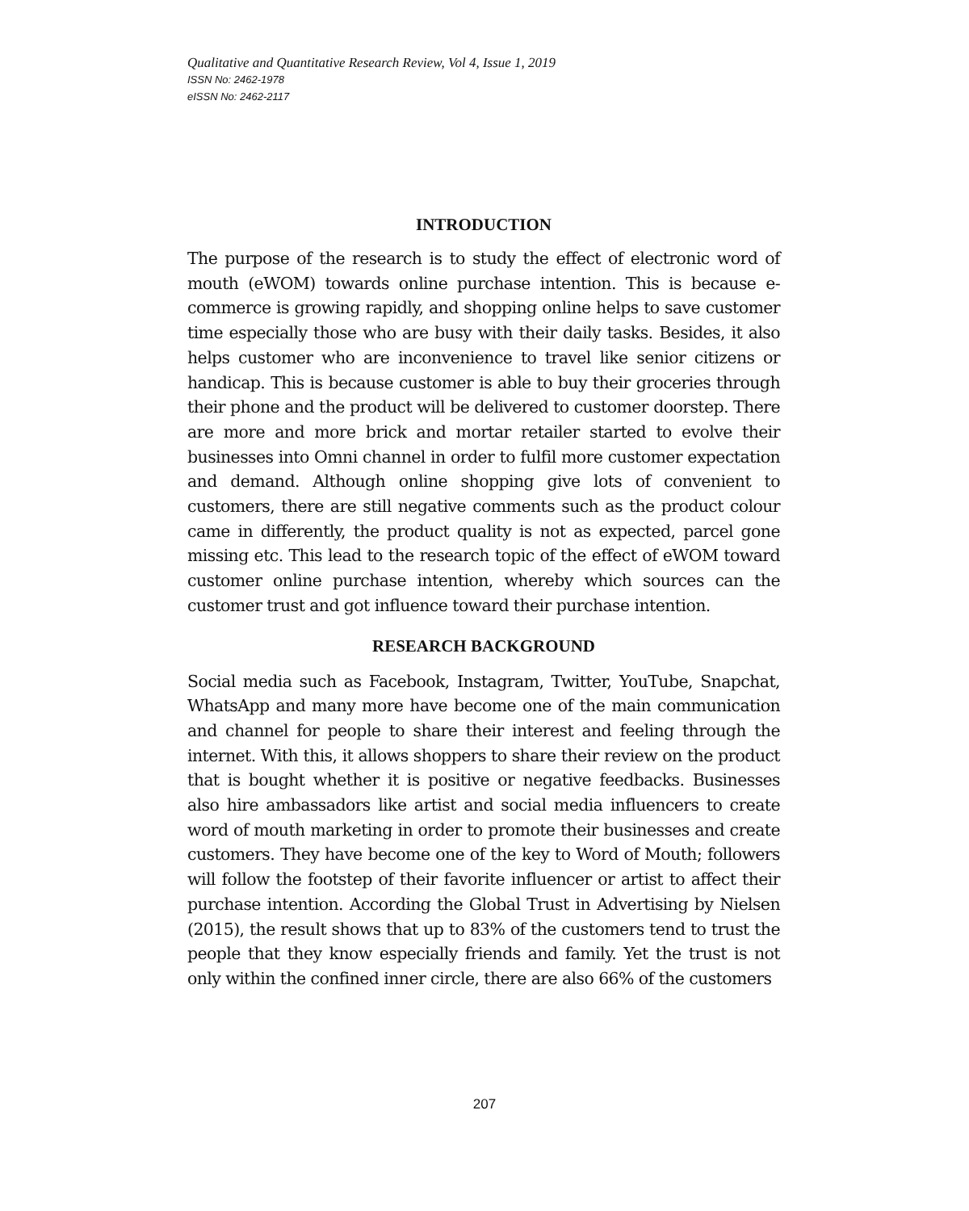Qualitative and Quantitative Research Review, Vol 4, Issue 1, 2019
ISSN No: 2462-1978
eISSN No: 2462-2117
INTRODUCTION
The purpose of the research is to study the effect of electronic word of mouth (eWOM) towards online purchase intention. This is because e-commerce is growing rapidly, and shopping online helps to save customer time especially those who are busy with their daily tasks. Besides, it also helps customer who are inconvenience to travel like senior citizens or handicap. This is because customer is able to buy their groceries through their phone and the product will be delivered to customer doorstep. There are more and more brick and mortar retailer started to evolve their businesses into Omni channel in order to fulfil more customer expectation and demand. Although online shopping give lots of convenient to customers, there are still negative comments such as the product colour came in differently, the product quality is not as expected, parcel gone missing etc. This lead to the research topic of the effect of eWOM toward customer online purchase intention, whereby which sources can the customer trust and got influence toward their purchase intention.
RESEARCH BACKGROUND
Social media such as Facebook, Instagram, Twitter, YouTube, Snapchat, WhatsApp and many more have become one of the main communication and channel for people to share their interest and feeling through the internet. With this, it allows shoppers to share their review on the product that is bought whether it is positive or negative feedbacks. Businesses also hire ambassadors like artist and social media influencers to create word of mouth marketing in order to promote their businesses and create customers. They have become one of the key to Word of Mouth; followers will follow the footstep of their favorite influencer or artist to affect their purchase intention. According the Global Trust in Advertising by Nielsen (2015), the result shows that up to 83% of the customers tend to trust the people that they know especially friends and family. Yet the trust is not only within the confined inner circle, there are also 66% of the customers
207